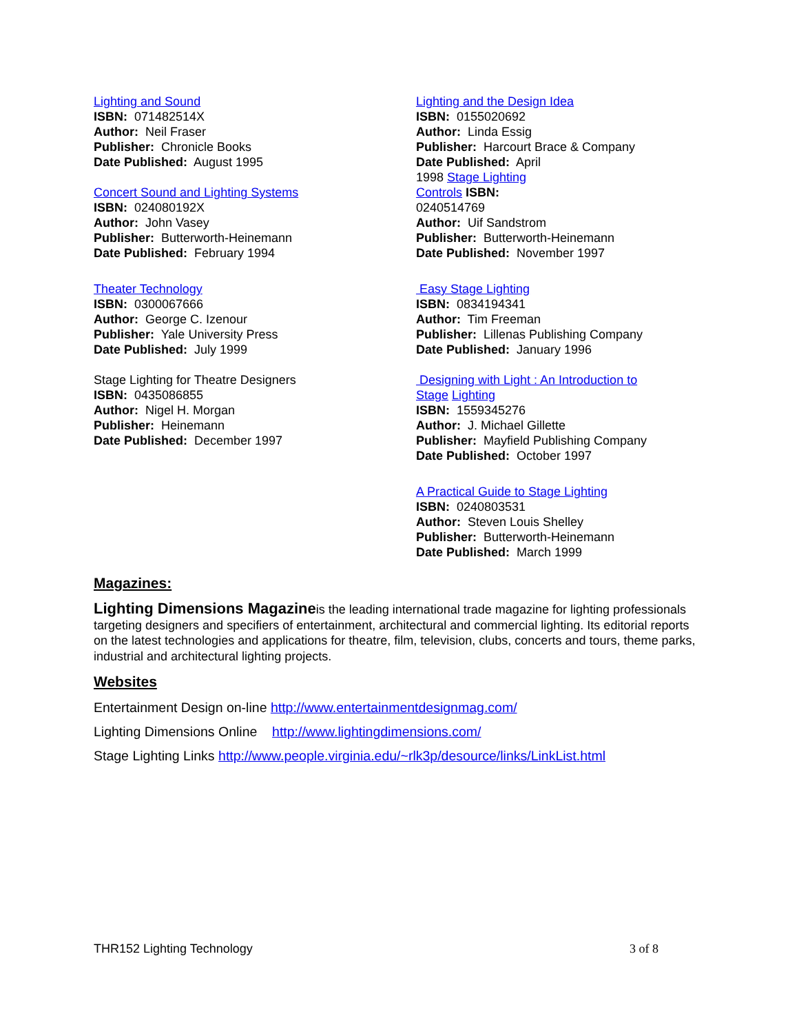Lighting and Sound
ISBN: 071482514X
Author: Neil Fraser
Publisher: Chronicle Books
Date Published: August 1995
Concert Sound and Lighting Systems
ISBN: 024080192X
Author: John Vasey
Publisher: Butterworth-Heinemann
Date Published: February 1994
Theater Technology
ISBN: 0300067666
Author: George C. Izenour
Publisher: Yale University Press
Date Published: July 1999
Stage Lighting for Theatre Designers
ISBN: 0435086855
Author: Nigel H. Morgan
Publisher: Heinemann
Date Published: December 1997
Lighting and the Design Idea
ISBN: 0155020692
Author: Linda Essig
Publisher: Harcourt Brace & Company
Date Published: April
1998 Stage Lighting
Controls ISBN:
0240514769
Author: Uif Sandstrom
Publisher: Butterworth-Heinemann
Date Published: November 1997
Easy Stage Lighting
ISBN: 0834194341
Author: Tim Freeman
Publisher: Lillenas Publishing Company
Date Published: January 1996
Designing with Light : An Introduction to
Stage Lighting
ISBN: 1559345276
Author: J. Michael Gillette
Publisher: Mayfield Publishing Company
Date Published: October 1997
A Practical Guide to Stage Lighting
ISBN: 0240803531
Author: Steven Louis Shelley
Publisher: Butterworth-Heinemann
Date Published: March 1999
Magazines:
Lighting Dimensions Magazineis the leading international trade magazine for lighting professionals targeting designers and specifiers of entertainment, architectural and commercial lighting. Its editorial reports on the latest technologies and applications for theatre, film, television, clubs, concerts and tours, theme parks, industrial and architectural lighting projects.
Websites
Entertainment Design on-line http://www.entertainmentdesignmag.com/
Lighting Dimensions Online http://www.lightingdimensions.com/
Stage Lighting Links http://www.people.virginia.edu/~rlk3p/desource/links/LinkList.html
THR152 Lighting Technology 3 of 8